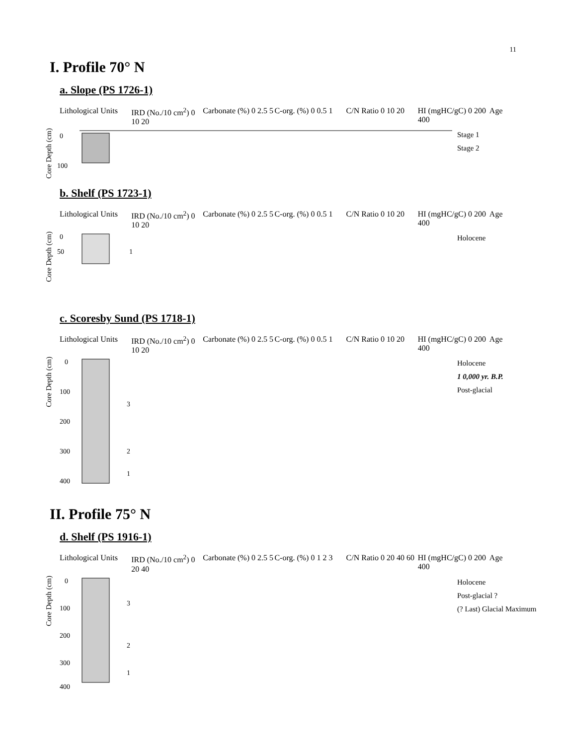11
I. Profile 70° N
a. Slope (PS 1726-1)
Lithological Units
IRD (No./10 cm<sup>2</sup>) 0 10 20
Carbonate (%) 0 2.5 5
C-org. (%) 0 0.5 1
C/N Ratio 0 10 20
HI (mgHC/gC) 0 200 400
Age
Core Depth (cm)
0
100
Stage 1
Stage 2
b. Shelf (PS 1723-1)
Lithological Units
IRD (No./10 cm<sup>2</sup>) 0 10 20
Carbonate (%) 0 2.5 5
C-org. (%) 0 0.5 1
C/N Ratio 0 10 20
HI (mgHC/gC) 0 200 400
Age
Core Depth (cm)
0
50
1
Holocene
c. Scoresby Sund (PS 1718-1)
Lithological Units
IRD (No./10 cm<sup>2</sup>) 0 10 20
Carbonate (%) 0 2.5 5
C-org. (%) 0 0.5 1
C/N Ratio 0 10 20
HI (mgHC/gC) 0 200 400
Age
Core Depth (cm)
0
100
200
300
400
3
2
1
Holocene
1 0,000 yr. B.P.
Post-glacial
II. Profile 75° N
d. Shelf (PS 1916-1)
Lithological Units
IRD (No./10 cm<sup>2</sup>) 0 20 40
Carbonate (%) 0 2.5 5
C-org. (%) 0 1 2 3
C/N Ratio 0 20 40 60
HI (mgHC/gC) 0 200 400
Age
Core Depth (cm)
0
100
200
300
400
3
2
1
Holocene
Post-glacial ?
(? Last) Glacial Maximum